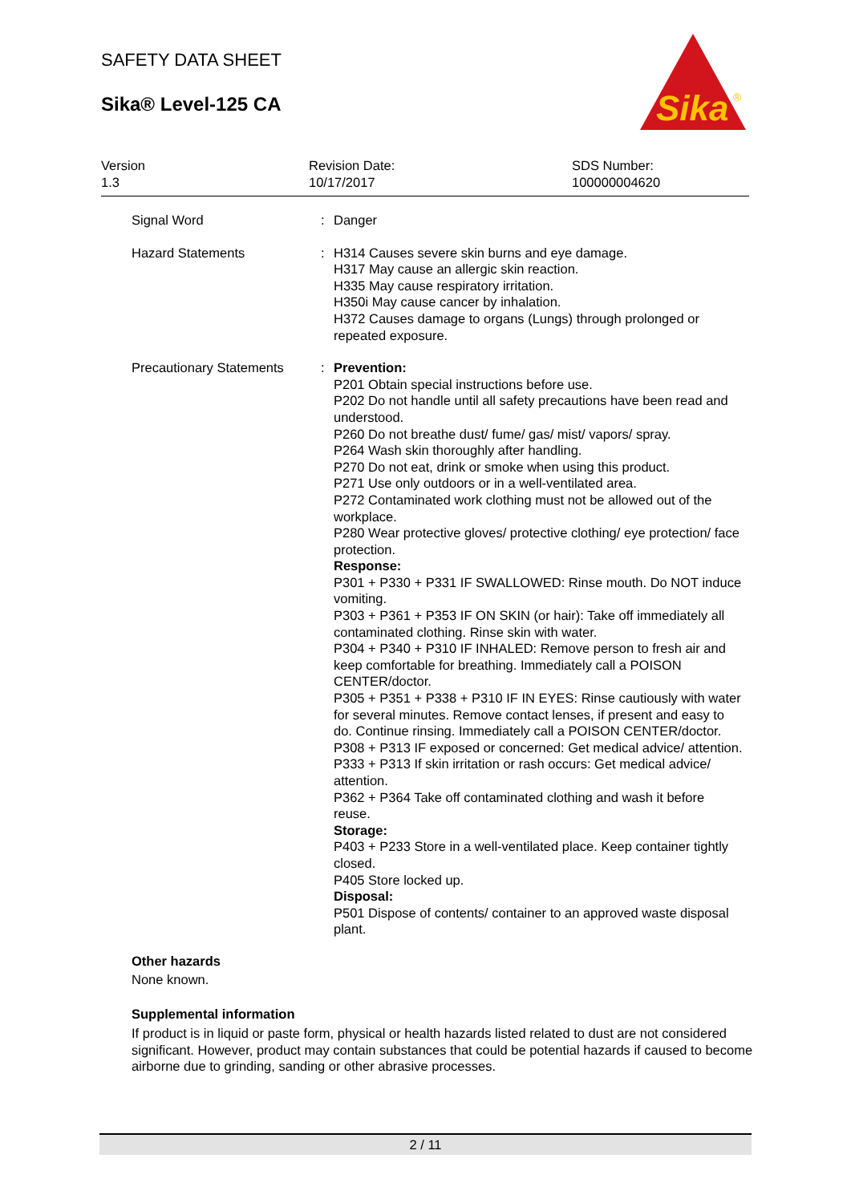SAFETY DATA SHEET
Sika® Level-125 CA
Sika
®
Version
1.3
Revision Date:
10/17/2017
SDS Number:
100000004620
Signal Word : Danger
Hazard Statements : H314 Causes severe skin burns and eye damage.
H317 May cause an allergic skin reaction.
H335 May cause respiratory irritation.
H350i May cause cancer by inhalation.
H372 Causes damage to organs (Lungs) through prolonged or repeated exposure.
Precautionary Statements
: Prevention:
P201 Obtain special instructions before use.
P202 Do not handle until all safety precautions have been read and understood.
P260 Do not breathe dust/ fume/ gas/ mist/ vapors/ spray.
P264 Wash skin thoroughly after handling.
P270 Do not eat, drink or smoke when using this product.
P271 Use only outdoors or in a well-ventilated area.
P272 Contaminated work clothing must not be allowed out of the workplace.
P280 Wear protective gloves/ protective clothing/ eye protection/ face protection.
Response:
P301 + P330 + P331 IF SWALLOWED: Rinse mouth. Do NOT induce vomiting.
P303 + P361 + P353 IF ON SKIN (or hair): Take off immediately all contaminated clothing. Rinse skin with water.
P304 + P340 + P310 IF INHALED: Remove person to fresh air and keep comfortable for breathing. Immediately call a POISON CENTER/doctor.
P305 + P351 + P338 + P310 IF IN EYES: Rinse cautiously with water for several minutes. Remove contact lenses, if present and easy to do. Continue rinsing. Immediately call a POISON CENTER/doctor.
P308 + P313 IF exposed or concerned: Get medical advice/ attention.
P333 + P313 If skin irritation or rash occurs: Get medical advice/ attention.
P362 + P364 Take off contaminated clothing and wash it before reuse.
Storage:
P403 + P233 Store in a well-ventilated place. Keep container tightly closed.
P405 Store locked up.
Disposal:
P501 Dispose of contents/ container to an approved waste disposal plant.
Other hazards
None known.
Supplemental information
If product is in liquid or paste form, physical or health hazards listed related to dust are not considered significant. However, product may contain substances that could be potential hazards if caused to become airborne due to grinding, sanding or other abrasive processes.
2 / 11